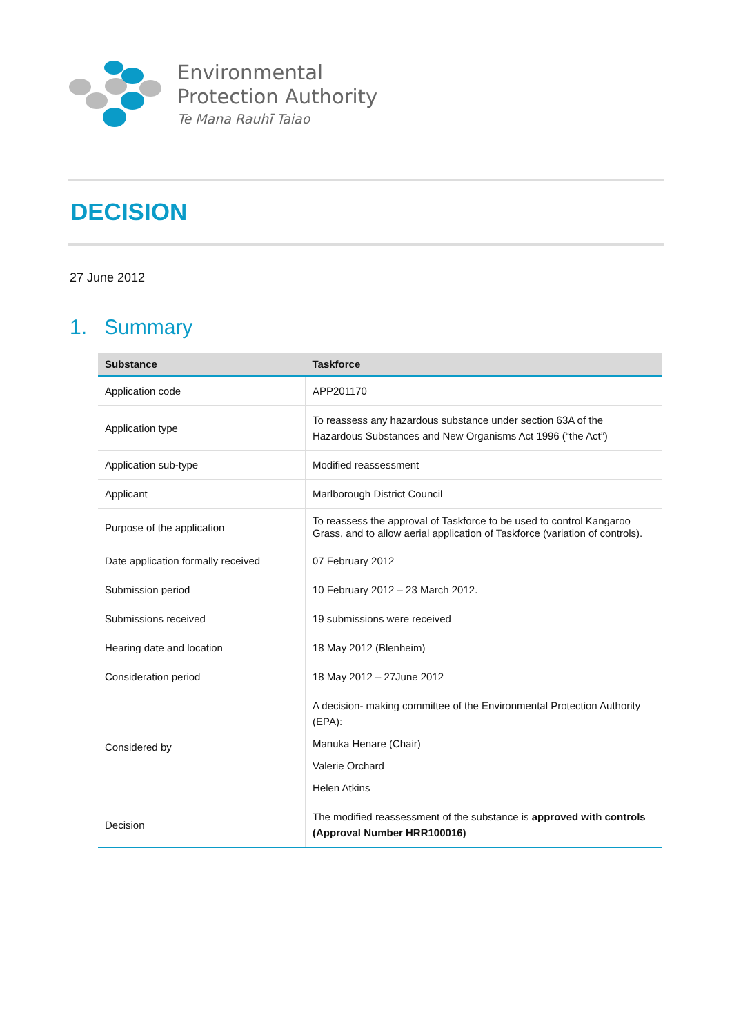Environmental
Protection Authority
Te Mana Rauhī Taiao
DECISION
27 June 2012
1. Summary
| Substance | Taskforce |
| --- | --- |
| Application code | APP201170 |
| Application type | To reassess any hazardous substance under section 63A of the Hazardous Substances and New Organisms Act 1996 (“the Act”) |
| Application sub-type | Modified reassessment |
| Applicant | Marlborough District Council |
| Purpose of the application | To reassess the approval of Taskforce to be used to control Kangaroo Grass, and to allow aerial application of Taskforce (variation of controls). |
| Date application formally received | 07 February 2012 |
| Submission period | 10 February 2012 – 23 March 2012. |
| Submissions received | 19 submissions were received |
| Hearing date and location | 18 May 2012 (Blenheim) |
| Consideration period | 18 May 2012 – 27June 2012 |
| Considered by | A decision- making committee of the Environmental Protection Authority (EPA): Manuka Henare (Chair) Valerie Orchard Helen Atkins |
| Decision | The modified reassessment of the substance is approved with controls (Approval Number HRR100016) |